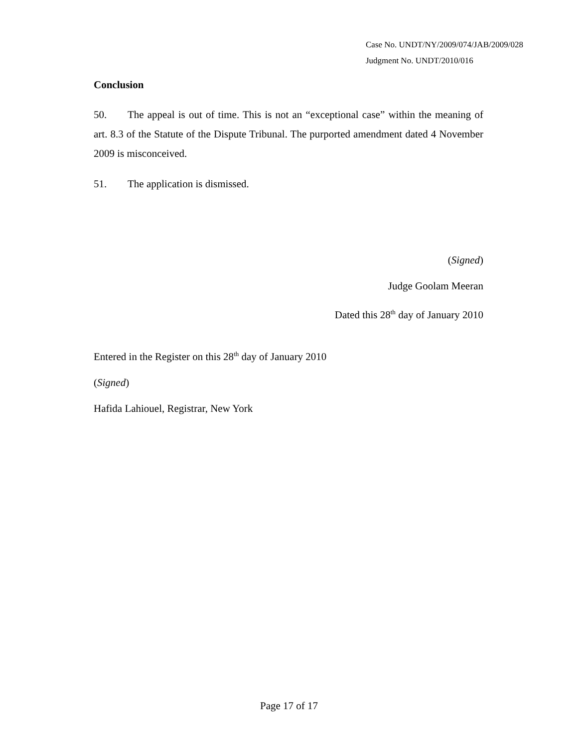Case No. UNDT/NY/2009/074/JAB/2009/028
Judgment No. UNDT/2010/016
Conclusion
50. The appeal is out of time. This is not an “exceptional case” within the meaning of art. 8.3 of the Statute of the Dispute Tribunal. The purported amendment dated 4 November 2009 is misconceived.
51. The application is dismissed.
(Signed)
Judge Goolam Meeran
Dated this 28<sup>th</sup> day of January 2010
Entered in the Register on this 28<sup>th</sup> day of January 2010
(Signed)
Hafida Lahiouel, Registrar, New York
Page 17 of 17